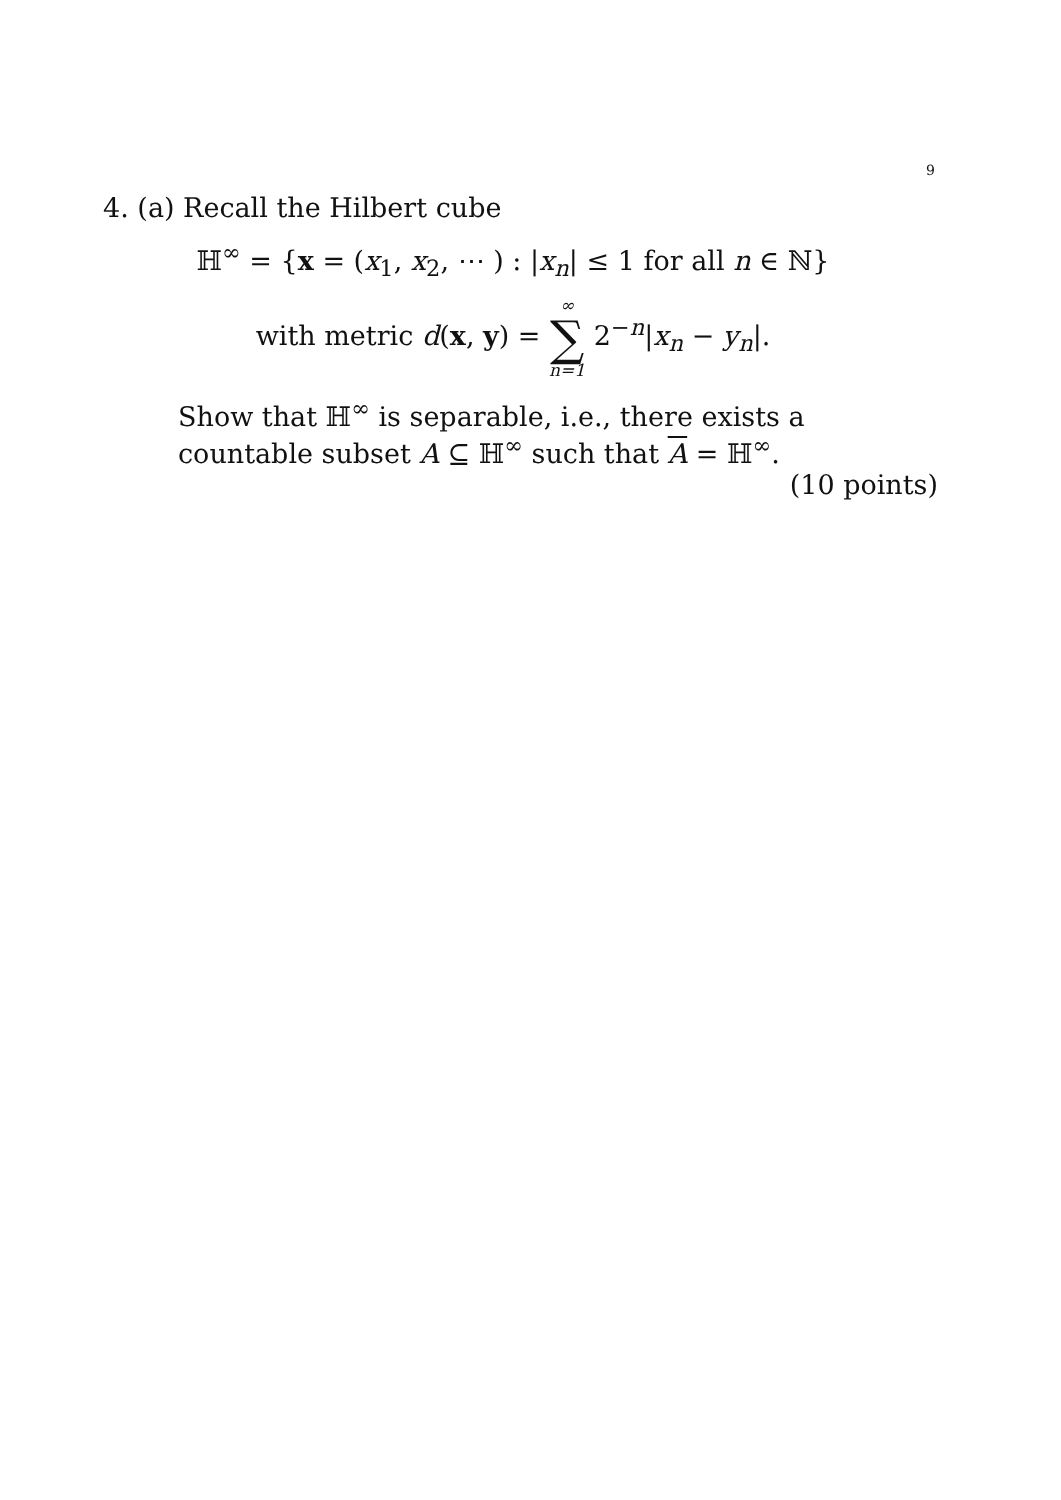9
4. (a) Recall the Hilbert cube
ℍ<sup>∞</sup> = {x = (x<sub>1</sub>, x<sub>2</sub>, ⋯ ) : |x<sub>n</sub>| ≤ 1 for all n ∈ ℕ}
with metric d(x, y) = ∞ ∑ n=1 2<sup>−n</sup>|x<sub>n</sub> − y<sub>n</sub>|.
Show that ℍ<sup>∞</sup> is separable, i.e., there exists a countable subset A ⊆ ℍ<sup>∞</sup> such that A = ℍ<sup>∞</sup>.
(10 points)